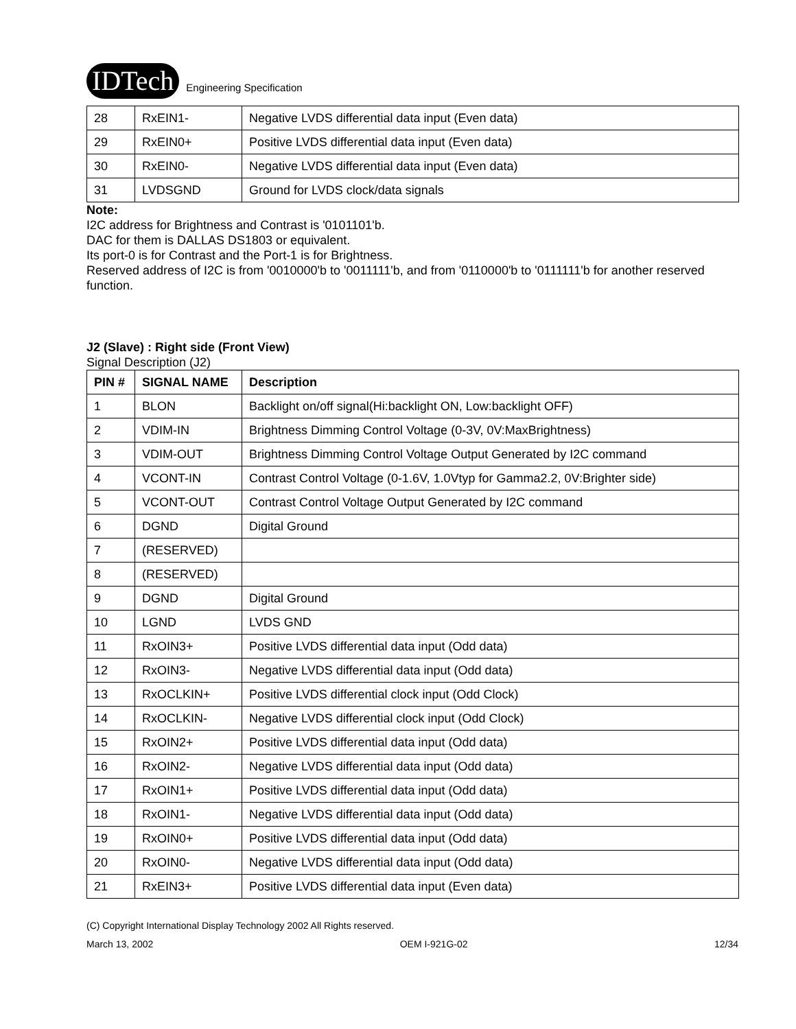IDTech Engineering Specification
| 28 | RxEIN1- | Negative LVDS differential data input (Even data) |
| 29 | RxEIN0+ | Positive LVDS differential data input (Even data) |
| 30 | RxEIN0- | Negative LVDS differential data input (Even data) |
| 31 | LVDSGND | Ground for LVDS clock/data signals |
Note:
I2C address for Brightness and Contrast is '0101101'b.
DAC for them is DALLAS DS1803 or equivalent.
Its port-0 is for Contrast and the Port-1 is for Brightness.
Reserved address of I2C is from '0010000'b to '0011111'b, and from '0110000'b to '0111111'b for another reserved function.
J2 (Slave) : Right side (Front View)
Signal Description (J2)
| PIN # | SIGNAL NAME | Description |
| --- | --- | --- |
| 1 | BLON | Backlight on/off signal(Hi:backlight ON, Low:backlight OFF) |
| 2 | VDIM-IN | Brightness Dimming Control Voltage (0-3V, 0V:MaxBrightness) |
| 3 | VDIM-OUT | Brightness Dimming Control Voltage Output Generated by I2C command |
| 4 | VCONT-IN | Contrast Control Voltage (0-1.6V, 1.0Vtyp for Gamma2.2, 0V:Brighter side) |
| 5 | VCONT-OUT | Contrast Control Voltage Output Generated by I2C command |
| 6 | DGND | Digital Ground |
| 7 | (RESERVED) | |
| 8 | (RESERVED) | |
| 9 | DGND | Digital Ground |
| 10 | LGND | LVDS GND |
| 11 | RxOIN3+ | Positive LVDS differential data input (Odd data) |
| 12 | RxOIN3- | Negative LVDS differential data input (Odd data) |
| 13 | RxOCLKIN+ | Positive LVDS differential clock input (Odd Clock) |
| 14 | RxOCLKIN- | Negative LVDS differential clock input (Odd Clock) |
| 15 | RxOIN2+ | Positive LVDS differential data input (Odd data) |
| 16 | RxOIN2- | Negative LVDS differential data input (Odd data) |
| 17 | RxOIN1+ | Positive LVDS differential data input (Odd data) |
| 18 | RxOIN1- | Negative LVDS differential data input (Odd data) |
| 19 | RxOIN0+ | Positive LVDS differential data input (Odd data) |
| 20 | RxOIN0- | Negative LVDS differential data input (Odd data) |
| 21 | RxEIN3+ | Positive LVDS differential data input (Even data) |
(C) Copyright International Display Technology 2002 All Rights reserved.
March 13, 2002 OEM I-921G-02 12/34